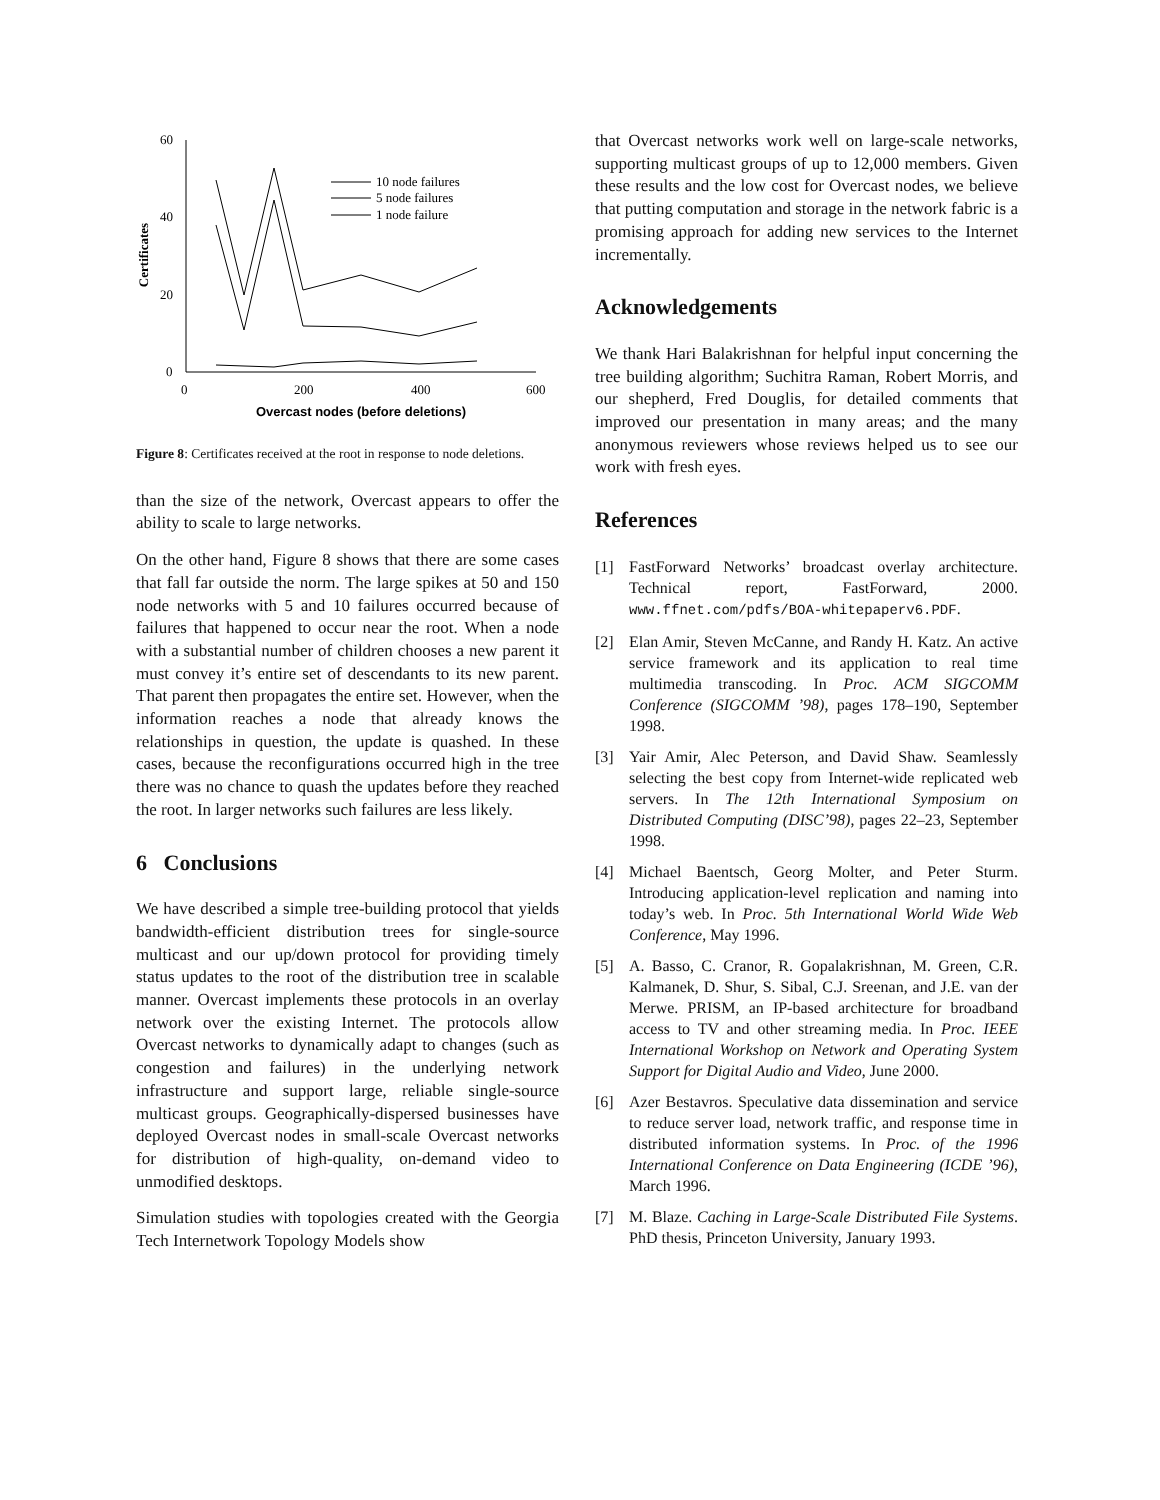60
40
20
0
0
200
400
600
Overcast nodes (before deletions)
Certificates
10 node failures
5 node failures
1 node failure
Figure 8: Certificates received at the root in response to node deletions.
than the size of the network, Overcast appears to offer the ability to scale to large networks.
On the other hand, Figure 8 shows that there are some cases that fall far outside the norm. The large spikes at 50 and 150 node networks with 5 and 10 failures occurred because of failures that happened to occur near the root. When a node with a substantial number of children chooses a new parent it must convey it’s entire set of descendants to its new parent. That parent then propagates the entire set. However, when the information reaches a node that already knows the relationships in question, the update is quashed. In these cases, because the reconfigurations occurred high in the tree there was no chance to quash the updates before they reached the root. In larger networks such failures are less likely.
6 Conclusions
We have described a simple tree-building protocol that yields bandwidth-efficient distribution trees for single-source multicast and our up/down protocol for providing timely status updates to the root of the distribution tree in scalable manner. Overcast implements these protocols in an overlay network over the existing Internet. The protocols allow Overcast networks to dynamically adapt to changes (such as congestion and failures) in the underlying network infrastructure and support large, reliable single-source multicast groups. Geographically-dispersed businesses have deployed Overcast nodes in small-scale Overcast networks for distribution of high-quality, on-demand video to unmodified desktops.
Simulation studies with topologies created with the Georgia Tech Internetwork Topology Models show
that Overcast networks work well on large-scale networks, supporting multicast groups of up to 12,000 members. Given these results and the low cost for Overcast nodes, we believe that putting computation and storage in the network fabric is a promising approach for adding new services to the Internet incrementally.
Acknowledgements
We thank Hari Balakrishnan for helpful input concerning the tree building algorithm; Suchitra Raman, Robert Morris, and our shepherd, Fred Douglis, for detailed comments that improved our presentation in many areas; and the many anonymous reviewers whose reviews helped us to see our work with fresh eyes.
References
[1] FastForward Networks’ broadcast overlay architecture. Technical report, FastForward, 2000. www.ffnet.com/pdfs/BOA-whitepaperv6.PDF.
[2] Elan Amir, Steven McCanne, and Randy H. Katz. An active service framework and its application to real time multimedia transcoding. In Proc. ACM SIGCOMM Conference (SIGCOMM ’98), pages 178–190, September 1998.
[3] Yair Amir, Alec Peterson, and David Shaw. Seamlessly selecting the best copy from Internet-wide replicated web servers. In The 12th International Symposium on Distributed Computing (DISC’98), pages 22–23, September 1998.
[4] Michael Baentsch, Georg Molter, and Peter Sturm. Introducing application-level replication and naming into today’s web. In Proc. 5th International World Wide Web Conference, May 1996.
[5] A. Basso, C. Cranor, R. Gopalakrishnan, M. Green, C.R. Kalmanek, D. Shur, S. Sibal, C.J. Sreenan, and J.E. van der Merwe. PRISM, an IP-based architecture for broadband access to TV and other streaming media. In Proc. IEEE International Workshop on Network and Operating System Support for Digital Audio and Video, June 2000.
[6] Azer Bestavros. Speculative data dissemination and service to reduce server load, network traffic, and response time in distributed information systems. In Proc. of the 1996 International Conference on Data Engineering (ICDE ’96), March 1996.
[7] M. Blaze. Caching in Large-Scale Distributed File Systems. PhD thesis, Princeton University, January 1993.